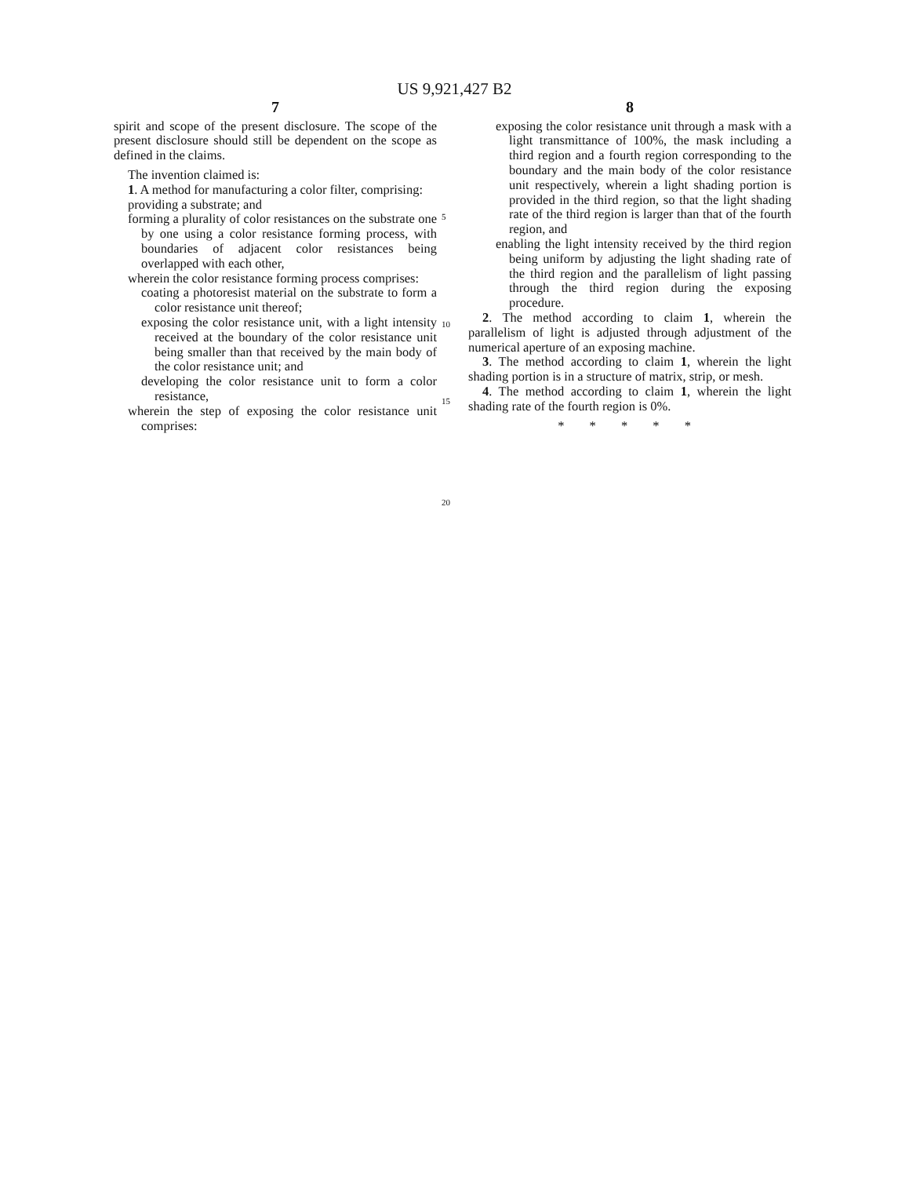US 9,921,427 B2
7
spirit and scope of the present disclosure. The scope of the present disclosure should still be dependent on the scope as defined in the claims.
The invention claimed is:
1. A method for manufacturing a color filter, comprising:
providing a substrate; and
forming a plurality of color resistances on the substrate one by one using a color resistance forming process, with boundaries of adjacent color resistances being overlapped with each other,
wherein the color resistance forming process comprises:
coating a photoresist material on the substrate to form a color resistance unit thereof;
exposing the color resistance unit, with a light intensity received at the boundary of the color resistance unit being smaller than that received by the main body of the color resistance unit; and
developing the color resistance unit to form a color resistance,
wherein the step of exposing the color resistance unit comprises:
5
10
15
20
8
exposing the color resistance unit through a mask with a light transmittance of 100%, the mask including a third region and a fourth region corresponding to the boundary and the main body of the color resistance unit respectively, wherein a light shading portion is provided in the third region, so that the light shading rate of the third region is larger than that of the fourth region, and
enabling the light intensity received by the third region being uniform by adjusting the light shading rate of the third region and the parallelism of light passing through the third region during the exposing procedure.
2. The method according to claim 1, wherein the parallelism of light is adjusted through adjustment of the numerical aperture of an exposing machine.
3. The method according to claim 1, wherein the light shading portion is in a structure of matrix, strip, or mesh.
4. The method according to claim 1, wherein the light shading rate of the fourth region is 0%.
* * * * *